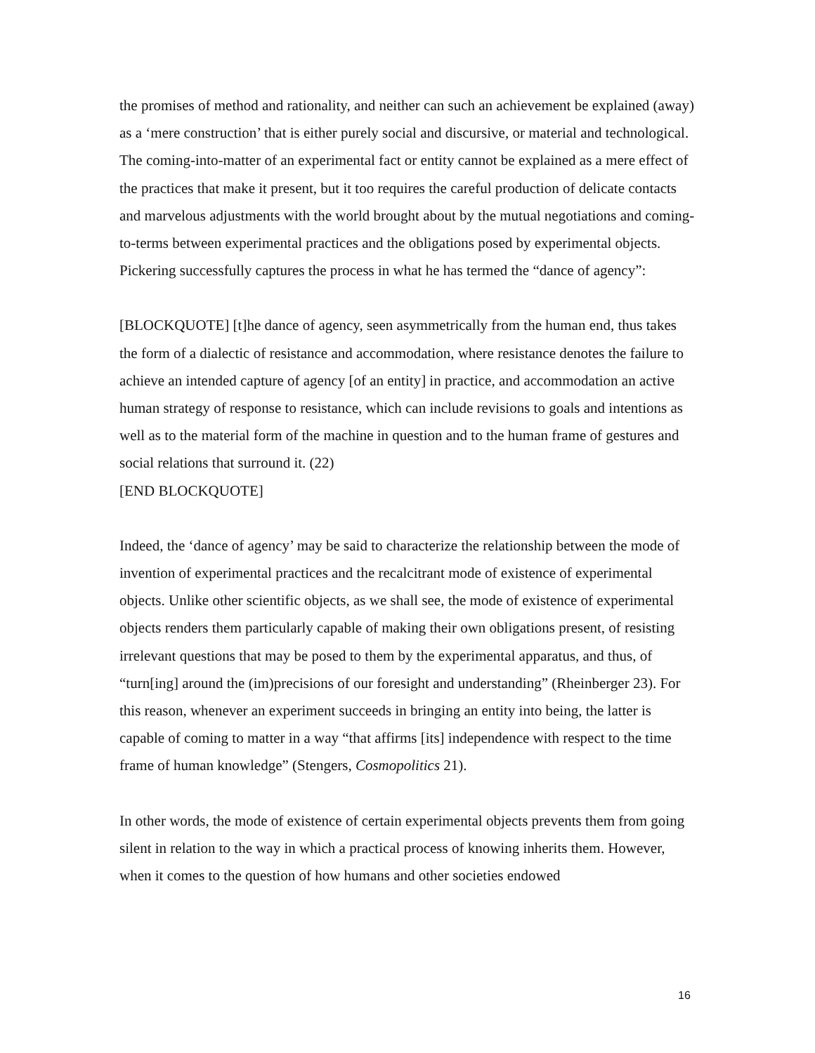the promises of method and rationality, and neither can such an achievement be explained (away) as a ‘mere construction’ that is either purely social and discursive, or material and technological. The coming-into-matter of an experimental fact or entity cannot be explained as a mere effect of the practices that make it present, but it too requires the careful production of delicate contacts and marvelous adjustments with the world brought about by the mutual negotiations and coming-to-terms between experimental practices and the obligations posed by experimental objects. Pickering successfully captures the process in what he has termed the “dance of agency”:
[BLOCKQUOTE] [t]he dance of agency, seen asymmetrically from the human end, thus takes the form of a dialectic of resistance and accommodation, where resistance denotes the failure to achieve an intended capture of agency [of an entity] in practice, and accommodation an active human strategy of response to resistance, which can include revisions to goals and intentions as well as to the material form of the machine in question and to the human frame of gestures and social relations that surround it. (22)
[END BLOCKQUOTE]
Indeed, the ‘dance of agency’ may be said to characterize the relationship between the mode of invention of experimental practices and the recalcitrant mode of existence of experimental objects. Unlike other scientific objects, as we shall see, the mode of existence of experimental objects renders them particularly capable of making their own obligations present, of resisting irrelevant questions that may be posed to them by the experimental apparatus, and thus, of “turn[ing] around the (im)precisions of our foresight and understanding” (Rheinberger 23). For this reason, whenever an experiment succeeds in bringing an entity into being, the latter is capable of coming to matter in a way “that affirms [its] independence with respect to the time frame of human knowledge” (Stengers, Cosmopolitics 21).
In other words, the mode of existence of certain experimental objects prevents them from going silent in relation to the way in which a practical process of knowing inherits them. However, when it comes to the question of how humans and other societies endowed
16